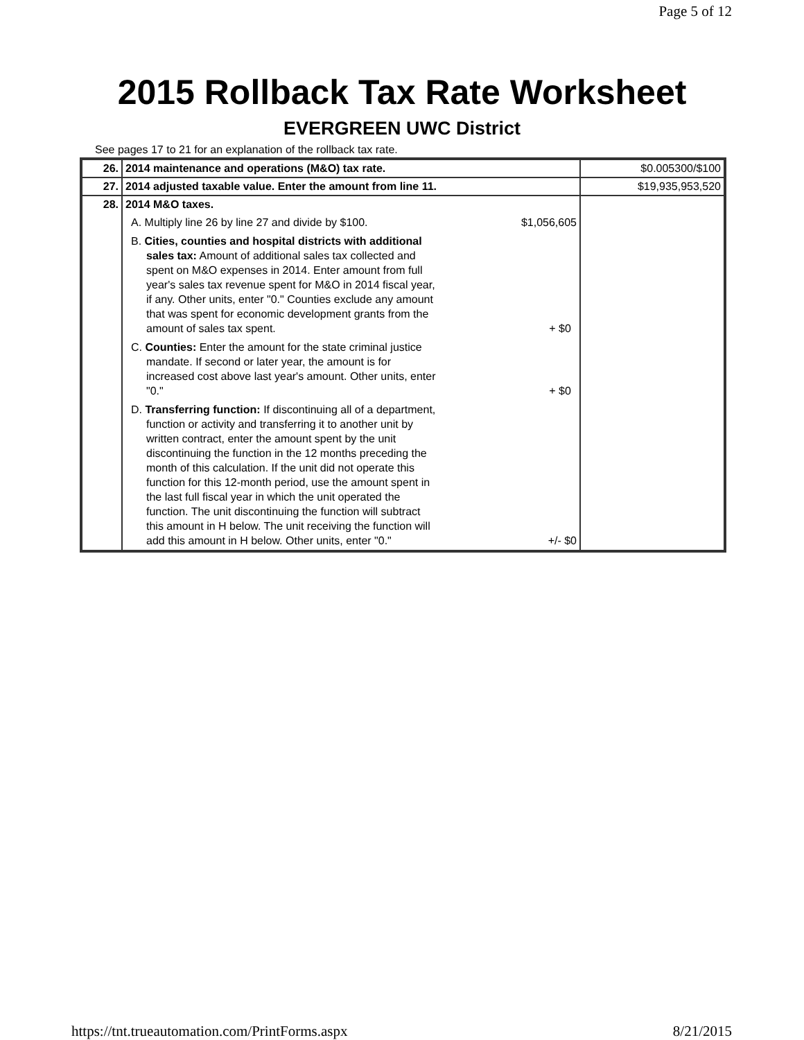Page 5 of 12
2015 Rollback Tax Rate Worksheet
EVERGREEN UWC District
See pages 17 to 21 for an explanation of the rollback tax rate.
| 26. | 2014 maintenance and operations (M&O) tax rate. | $0.005300/$100 |
| 27. | 2014 adjusted taxable value. Enter the amount from line 11. | $19,935,953,520 |
| 28. | 2014 M&O taxes. A. Multiply line 26 by line 27 and divide by $100. $1,056,605 B. Cities, counties and hospital districts with additional sales tax: Amount of additional sales tax collected and spent on M&O expenses in 2014. Enter amount from full year's sales tax revenue spent for M&O in 2014 fiscal year, if any. Other units, enter "0." Counties exclude any amount that was spent for economic development grants from the amount of sales tax spent. + $0 C. Counties: Enter the amount for the state criminal justice mandate. If second or later year, the amount is for increased cost above last year's amount. Other units, enter "0." + $0 D. Transferring function: If discontinuing all of a department, function or activity and transferring it to another unit by written contract, enter the amount spent by the unit discontinuing the function in the 12 months preceding the month of this calculation. If the unit did not operate this function for this 12-month period, use the amount spent in the last full fiscal year in which the unit operated the function. The unit discontinuing the function will subtract this amount in H below. The unit receiving the function will add this amount in H below. Other units, enter "0." +/- $0 | |
https://tnt.trueautomation.com/PrintForms.aspx
8/21/2015